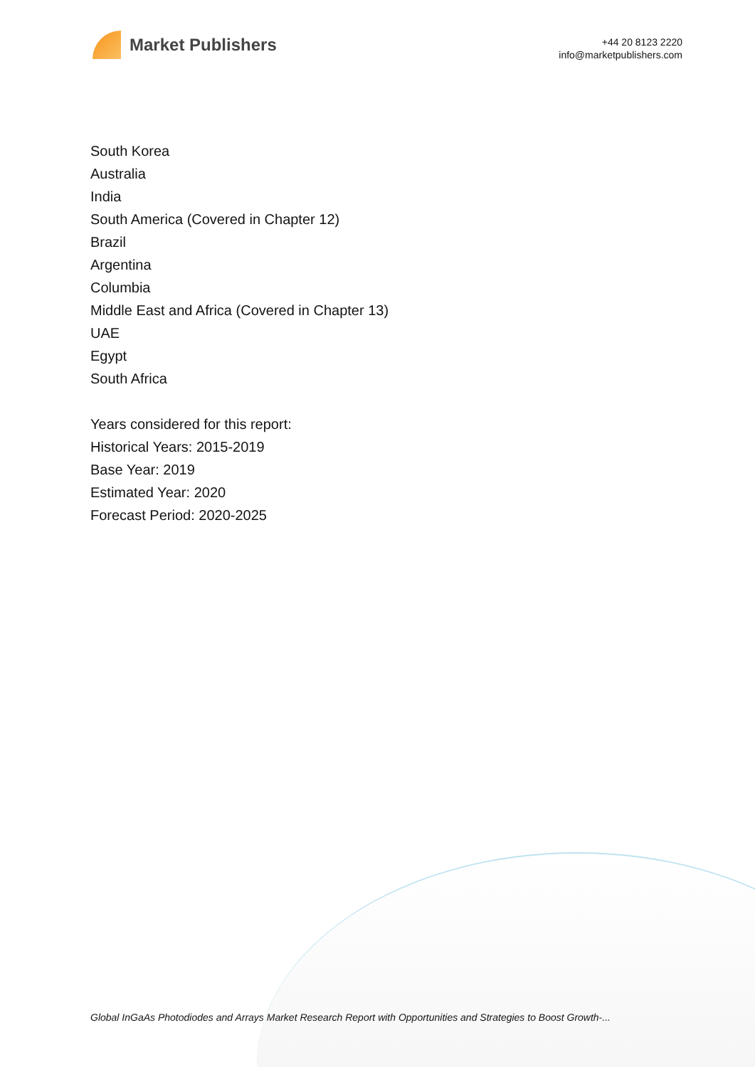Market Publishers
+44 20 8123 2220
info@marketpublishers.com
South Korea
Australia
India
South America (Covered in Chapter 12)
Brazil
Argentina
Columbia
Middle East and Africa (Covered in Chapter 13)
UAE
Egypt
South Africa
Years considered for this report:
Historical Years: 2015-2019
Base Year: 2019
Estimated Year: 2020
Forecast Period: 2020-2025
Global InGaAs Photodiodes and Arrays Market Research Report with Opportunities and Strategies to Boost Growth-...